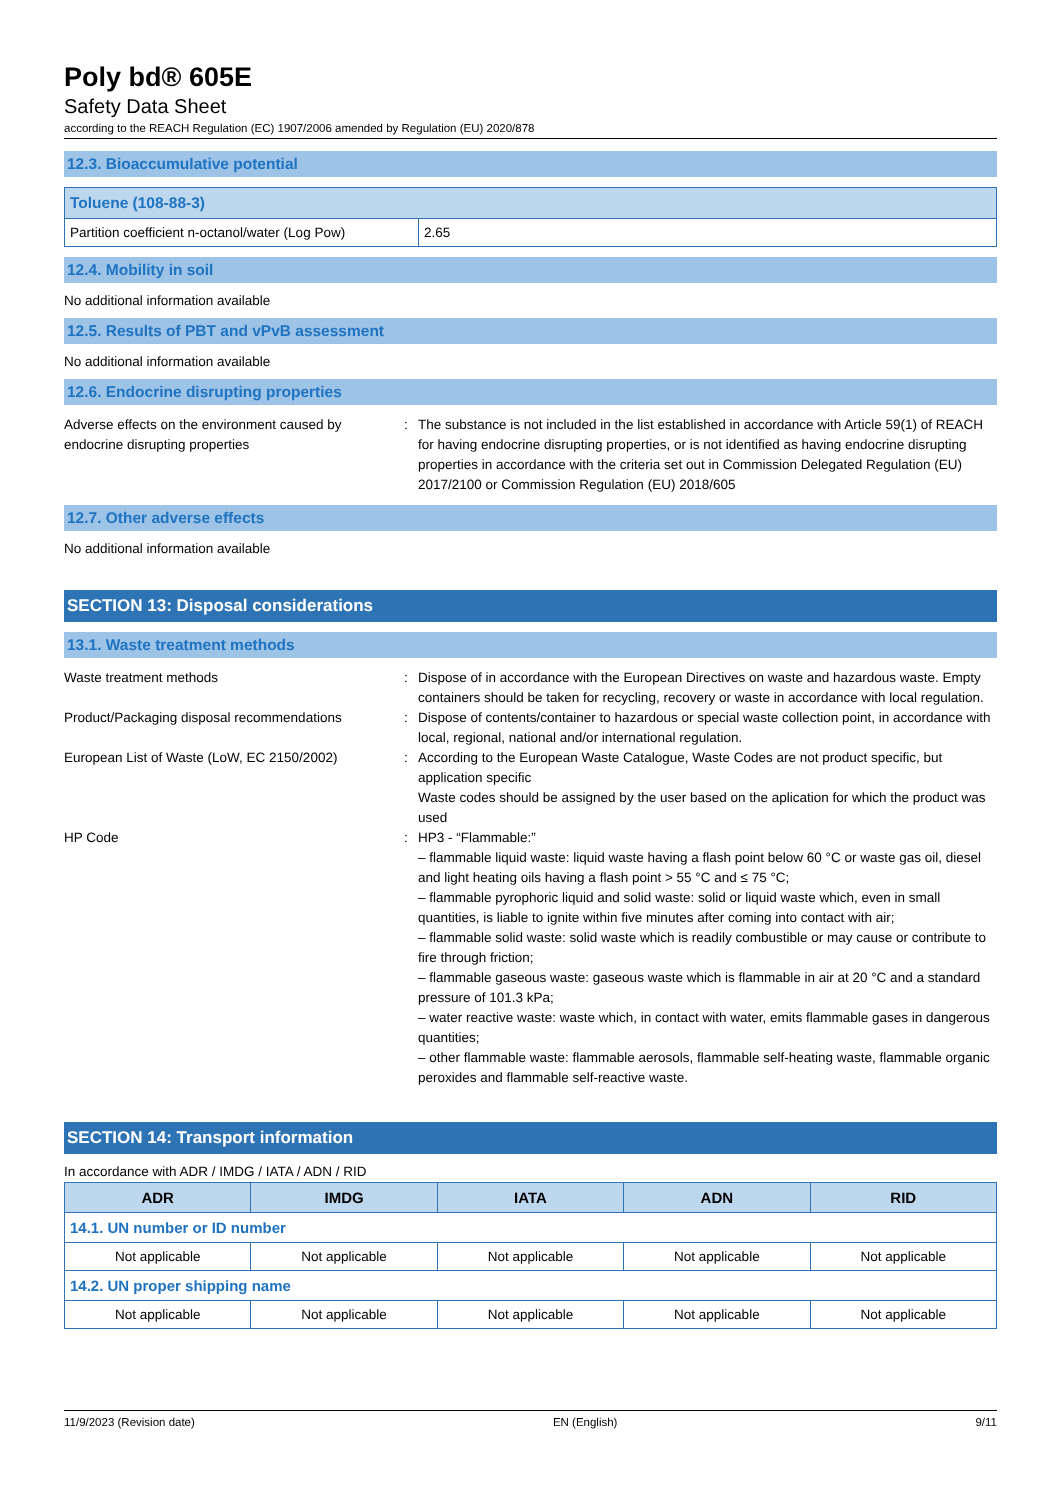Poly bd® 605E
Safety Data Sheet
according to the REACH Regulation (EC) 1907/2006 amended by Regulation (EU) 2020/878
12.3. Bioaccumulative potential
| Toluene (108-88-3) | |
| --- | --- |
| Partition coefficient n-octanol/water (Log Pow) | 2.65 |
12.4. Mobility in soil
No additional information available
12.5. Results of PBT and vPvB assessment
No additional information available
12.6. Endocrine disrupting properties
Adverse effects on the environment caused by endocrine disrupting properties
: The substance is not included in the list established in accordance with Article 59(1) of REACH for having endocrine disrupting properties, or is not identified as having endocrine disrupting properties in accordance with the criteria set out in Commission Delegated Regulation (EU) 2017/2100 or Commission Regulation (EU) 2018/605
12.7. Other adverse effects
No additional information available
SECTION 13: Disposal considerations
13.1. Waste treatment methods
Waste treatment methods : Dispose of in accordance with the European Directives on waste and hazardous waste. Empty containers should be taken for recycling, recovery or waste in accordance with local regulation.
Product/Packaging disposal recommendations
: Dispose of contents/container to hazardous or special waste collection point, in accordance with local, regional, national and/or international regulation.
European List of Waste (LoW, EC 2150/2002)
: According to the European Waste Catalogue, Waste Codes are not product specific, but application specific
Waste codes should be assigned by the user based on the aplication for which the product was used
HP Code : HP3 - “Flammable:”
– flammable liquid waste: liquid waste having a flash point below 60 °C or waste gas oil, diesel and light heating oils having a flash point > 55 °C and ≤ 75 °C;
– flammable pyrophoric liquid and solid waste: solid or liquid waste which, even in small quantities, is liable to ignite within five minutes after coming into contact with air;
– flammable solid waste: solid waste which is readily combustible or may cause or contribute to fire through friction;
– flammable gaseous waste: gaseous waste which is flammable in air at 20 °C and a standard pressure of 101.3 kPa;
– water reactive waste: waste which, in contact with water, emits flammable gases in dangerous quantities;
– other flammable waste: flammable aerosols, flammable self-heating waste, flammable organic peroxides and flammable self-reactive waste.
SECTION 14: Transport information
In accordance with ADR / IMDG / IATA / ADN / RID
| ADR | IMDG | IATA | ADN | RID |
| --- | --- | --- | --- | --- |
| 14.1. UN number or ID number | | | | |
| Not applicable | Not applicable | Not applicable | Not applicable | Not applicable |
| 14.2. UN proper shipping name | | | | |
| Not applicable | Not applicable | Not applicable | Not applicable | Not applicable |
11/9/2023 (Revision date) EN (English) 9/11